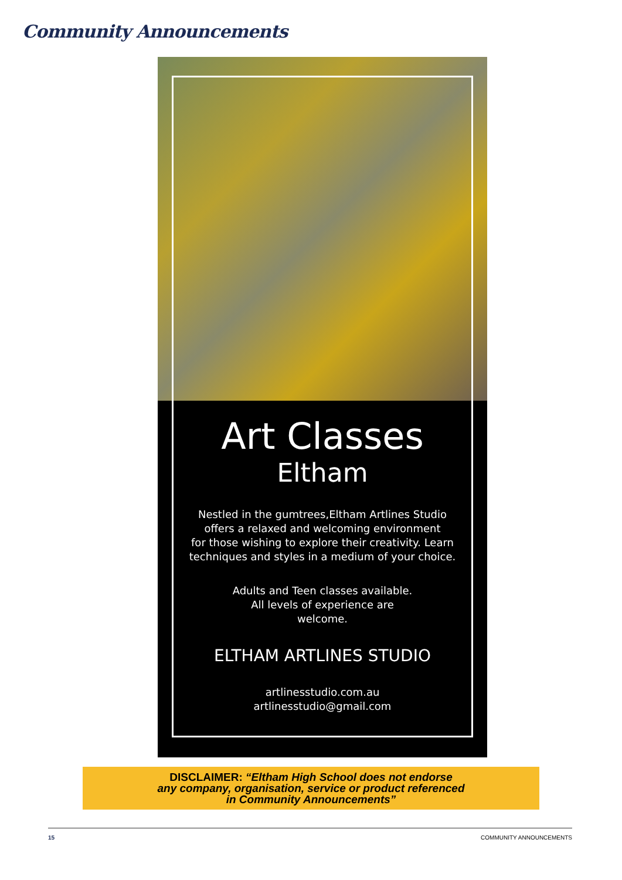Community Announcements
Art Classes
Eltham
Nestled in the gumtrees,Eltham Artlines Studio
offers a relaxed and welcoming environment
for those wishing to explore their creativity. Learn
techniques and styles in a medium of your choice.
Adults and Teen classes available.
All levels of experience are
welcome.
ELTHAM ARTLINES STUDIO
artlinesstudio.com.au
artlinesstudio@gmail.com
DISCLAIMER: “Eltham High School does not endorse
any company, organisation, service or product referenced
in Community Announcements”
15 COMMUNITY ANNOUNCEMENTS